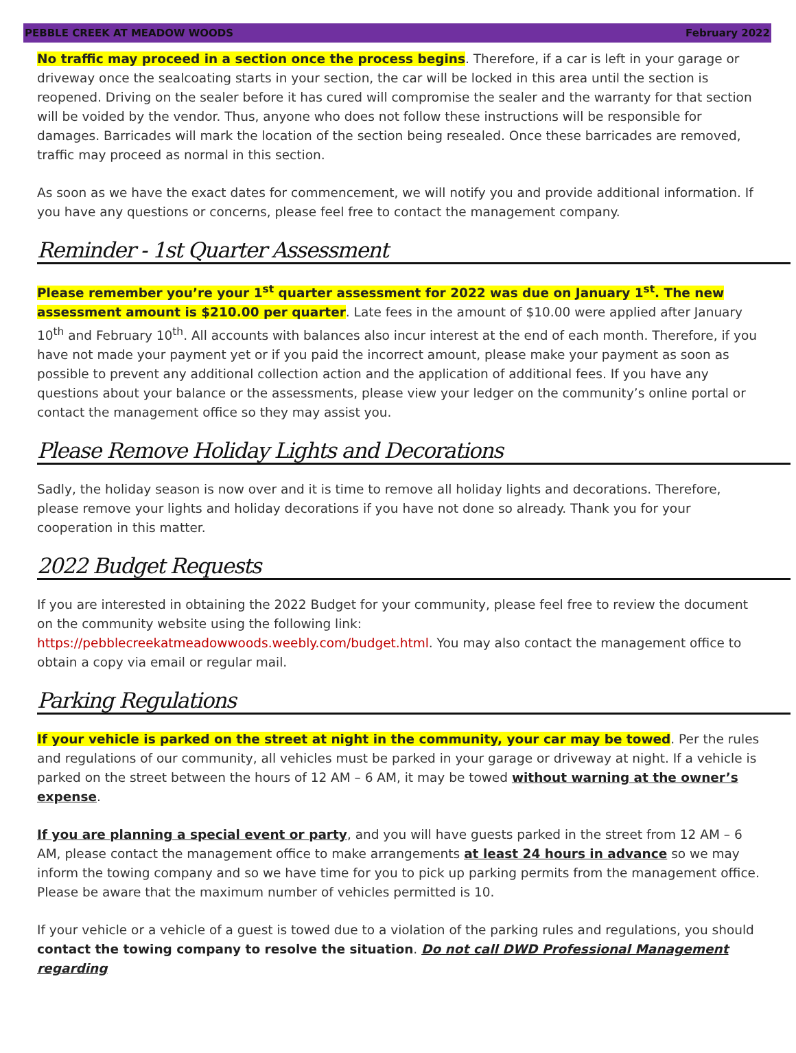PEBBLE CREEK AT MEADOW WOODS February 2022
No traffic may proceed in a section once the process begins. Therefore, if a car is left in your garage or driveway once the sealcoating starts in your section, the car will be locked in this area until the section is reopened. Driving on the sealer before it has cured will compromise the sealer and the warranty for that section will be voided by the vendor. Thus, anyone who does not follow these instructions will be responsible for damages. Barricades will mark the location of the section being resealed. Once these barricades are removed, traffic may proceed as normal in this section.
As soon as we have the exact dates for commencement, we will notify you and provide additional information. If you have any questions or concerns, please feel free to contact the management company.
Reminder - 1st Quarter Assessment
Please remember you’re your 1<sup>st</sup> quarter assessment for 2022 was due on January 1<sup>st</sup>. The new assessment amount is $210.00 per quarter. Late fees in the amount of $10.00 were applied after January 10<sup>th</sup> and February 10<sup>th</sup>. All accounts with balances also incur interest at the end of each month. Therefore, if you have not made your payment yet or if you paid the incorrect amount, please make your payment as soon as possible to prevent any additional collection action and the application of additional fees. If you have any questions about your balance or the assessments, please view your ledger on the community’s online portal or contact the management office so they may assist you.
Please Remove Holiday Lights and Decorations
Sadly, the holiday season is now over and it is time to remove all holiday lights and decorations. Therefore, please remove your lights and holiday decorations if you have not done so already. Thank you for your cooperation in this matter.
2022 Budget Requests
If you are interested in obtaining the 2022 Budget for your community, please feel free to review the document on the community website using the following link: https://pebblecreekatmeadowwoods.weebly.com/budget.html. You may also contact the management office to obtain a copy via email or regular mail.
Parking Regulations
If your vehicle is parked on the street at night in the community, your car may be towed. Per the rules and regulations of our community, all vehicles must be parked in your garage or driveway at night. If a vehicle is parked on the street between the hours of 12 AM – 6 AM, it may be towed without warning at the owner’s expense.
If you are planning a special event or party, and you will have guests parked in the street from 12 AM – 6 AM, please contact the management office to make arrangements at least 24 hours in advance so we may inform the towing company and so we have time for you to pick up parking permits from the management office. Please be aware that the maximum number of vehicles permitted is 10.
If your vehicle or a vehicle of a guest is towed due to a violation of the parking rules and regulations, you should contact the towing company to resolve the situation. Do not call DWD Professional Management regarding